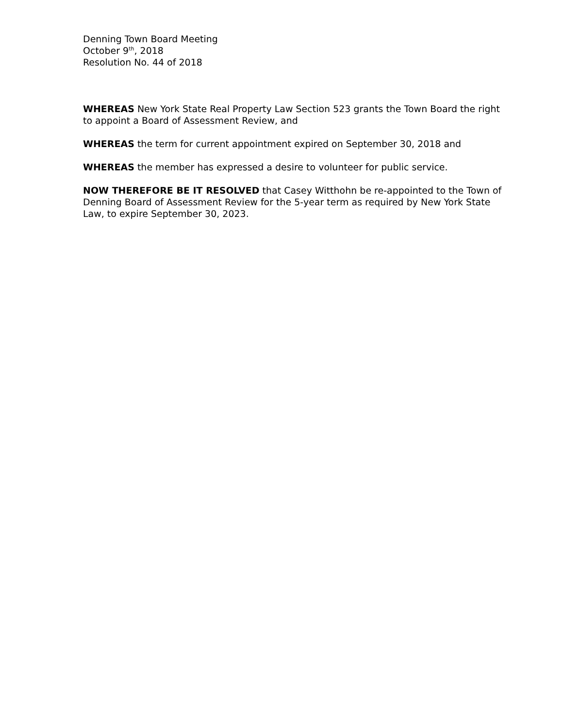Denning Town Board Meeting
October 9<sup>th</sup>, 2018
Resolution No. 44 of 2018
WHEREAS New York State Real Property Law Section 523 grants the Town Board the right to appoint a Board of Assessment Review, and
WHEREAS the term for current appointment expired on September 30, 2018 and
WHEREAS the member has expressed a desire to volunteer for public service.
NOW THEREFORE BE IT RESOLVED that Casey Witthohn be re-appointed to the Town of Denning Board of Assessment Review for the 5-year term as required by New York State Law, to expire September 30, 2023.